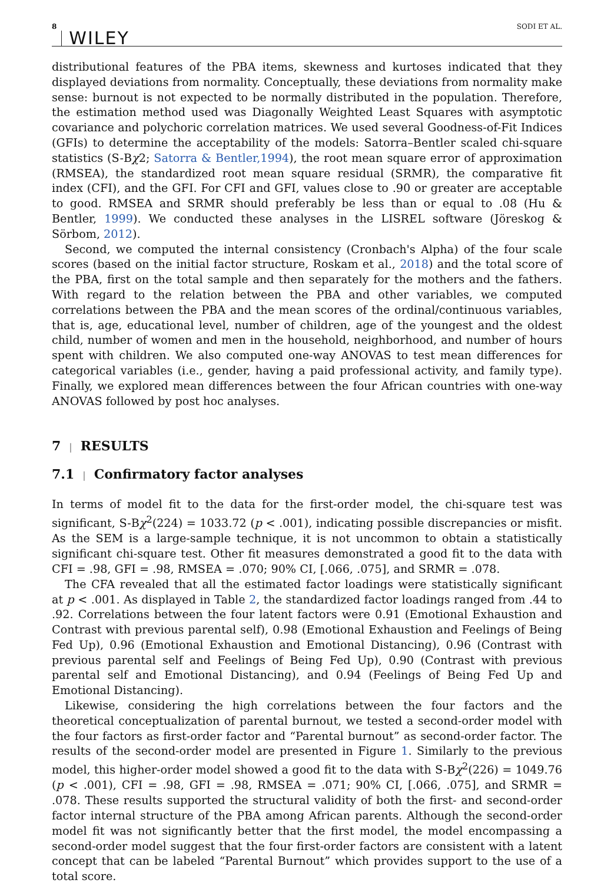8 WILEY SODI ET AL.
distributional features of the PBA items, skewness and kurtoses indicated that they displayed deviations from normality. Conceptually, these deviations from normality make sense: burnout is not expected to be normally distributed in the population. Therefore, the estimation method used was Diagonally Weighted Least Squares with asymptotic covariance and polychoric correlation matrices. We used several Goodness-of-Fit Indices (GFIs) to determine the acceptability of the models: Satorra–Bentler scaled chi-square statistics (S-Bχ2; Satorra & Bentler,1994), the root mean square error of approximation (RMSEA), the standardized root mean square residual (SRMR), the comparative fit index (CFI), and the GFI. For CFI and GFI, values close to .90 or greater are acceptable to good. RMSEA and SRMR should preferably be less than or equal to .08 (Hu & Bentler, 1999). We conducted these analyses in the LISREL software (Jöreskog & Sörbom, 2012).
Second, we computed the internal consistency (Cronbach's Alpha) of the four scale scores (based on the initial factor structure, Roskam et al., 2018) and the total score of the PBA, first on the total sample and then separately for the mothers and the fathers. With regard to the relation between the PBA and other variables, we computed correlations between the PBA and the mean scores of the ordinal/continuous variables, that is, age, educational level, number of children, age of the youngest and the oldest child, number of women and men in the household, neighborhood, and number of hours spent with children. We also computed one-way ANOVAS to test mean differences for categorical variables (i.e., gender, having a paid professional activity, and family type). Finally, we explored mean differences between the four African countries with one-way ANOVAS followed by post hoc analyses.
7 | RESULTS
7.1 | Confirmatory factor analyses
In terms of model fit to the data for the first-order model, the chi-square test was significant, S-Bχ<sup>2</sup>(224) = 1033.72 (p < .001), indicating possible discrepancies or misfit. As the SEM is a large-sample technique, it is not uncommon to obtain a statistically significant chi-square test. Other fit measures demonstrated a good fit to the data with CFI = .98, GFI = .98, RMSEA = .070; 90% CI, [.066, .075], and SRMR = .078.
The CFA revealed that all the estimated factor loadings were statistically significant at p < .001. As displayed in Table 2, the standardized factor loadings ranged from .44 to .92. Correlations between the four latent factors were 0.91 (Emotional Exhaustion and Contrast with previous parental self), 0.98 (Emotional Exhaustion and Feelings of Being Fed Up), 0.96 (Emotional Exhaustion and Emotional Distancing), 0.96 (Contrast with previous parental self and Feelings of Being Fed Up), 0.90 (Contrast with previous parental self and Emotional Distancing), and 0.94 (Feelings of Being Fed Up and Emotional Distancing).
Likewise, considering the high correlations between the four factors and the theoretical conceptualization of parental burnout, we tested a second-order model with the four factors as first-order factor and “Parental burnout” as second-order factor. The results of the second-order model are presented in Figure 1. Similarly to the previous model, this higher-order model showed a good fit to the data with S-Bχ<sup>2</sup>(226) = 1049.76 (p < .001), CFI = .98, GFI = .98, RMSEA = .071; 90% CI, [.066, .075], and SRMR = .078. These results supported the structural validity of both the first- and second-order factor internal structure of the PBA among African parents. Although the second-order model fit was not significantly better that the first model, the model encompassing a second-order model suggest that the four first-order factors are consistent with a latent concept that can be labeled “Parental Burnout” which provides support to the use of a total score.